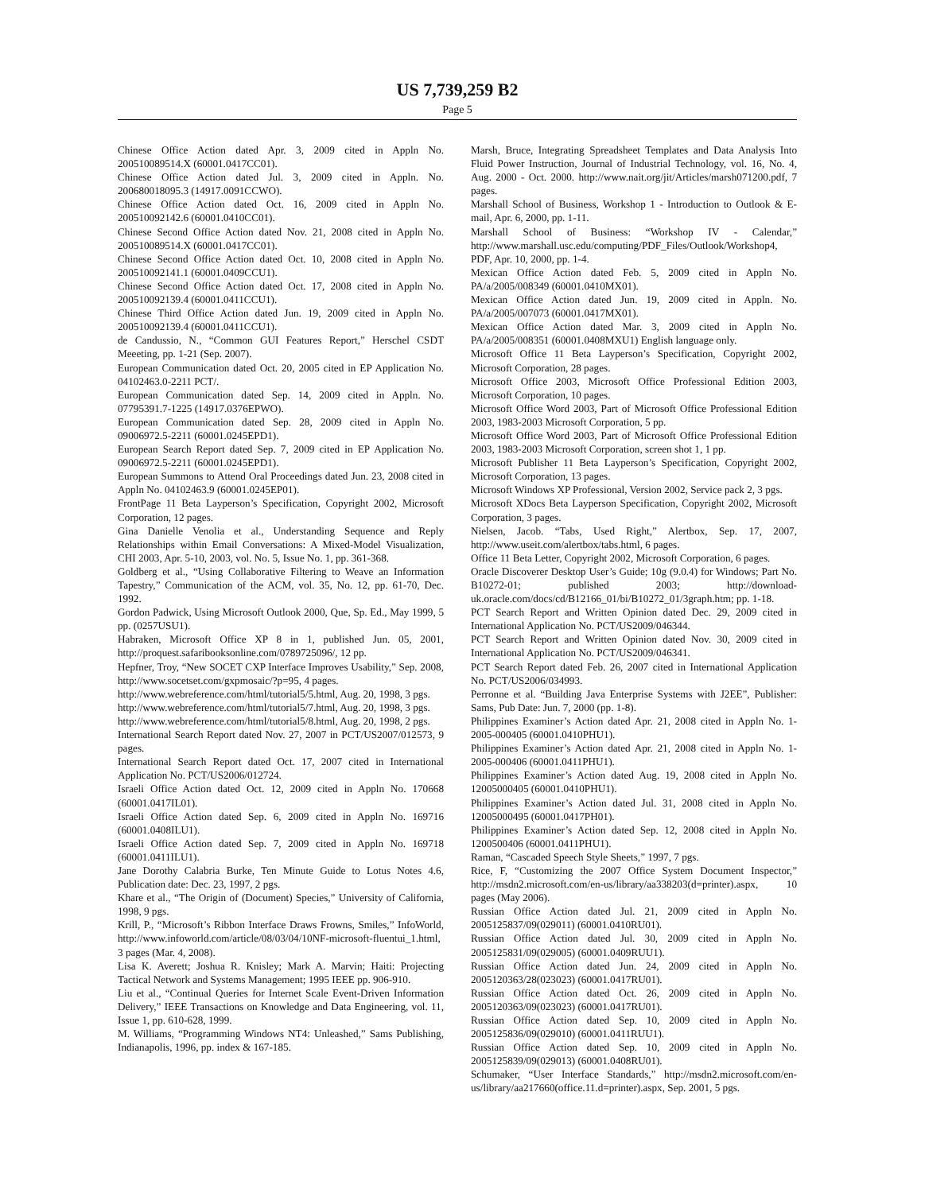US 7,739,259 B2
Page 5
Chinese Office Action dated Apr. 3, 2009 cited in Appln No. 200510089514.X (60001.0417CC01).
Chinese Office Action dated Jul. 3, 2009 cited in Appln. No. 200680018095.3 (14917.0091CCWO).
Chinese Office Action dated Oct. 16, 2009 cited in Appln No. 200510092142.6 (60001.0410CC01).
Chinese Second Office Action dated Nov. 21, 2008 cited in Appln No. 200510089514.X (60001.0417CC01).
Chinese Second Office Action dated Oct. 10, 2008 cited in Appln No. 200510092141.1 (60001.0409CCU1).
Chinese Second Office Action dated Oct. 17, 2008 cited in Appln No. 200510092139.4 (60001.0411CCU1).
Chinese Third Office Action dated Jun. 19, 2009 cited in Appln No. 200510092139.4 (60001.0411CCU1).
de Candussio, N., “Common GUI Features Report,” Herschel CSDT Meeeting, pp. 1-21 (Sep. 2007).
European Communication dated Oct. 20, 2005 cited in EP Application No. 04102463.0-2211 PCT/.
European Communication dated Sep. 14, 2009 cited in Appln. No. 07795391.7-1225 (14917.0376EPWO).
European Communication dated Sep. 28, 2009 cited in Appln No. 09006972.5-2211 (60001.0245EPD1).
European Search Report dated Sep. 7, 2009 cited in EP Application No. 09006972.5-2211 (60001.0245EPD1).
European Summons to Attend Oral Proceedings dated Jun. 23, 2008 cited in Appln No. 04102463.9 (60001.0245EP01).
FrontPage 11 Beta Layperson’s Specification, Copyright 2002, Microsoft Corporation, 12 pages.
Gina Danielle Venolia et al., Understanding Sequence and Reply Relationships within Email Conversations: A Mixed-Model Visualization, CHI 2003, Apr. 5-10, 2003, vol. No. 5, Issue No. 1, pp. 361-368.
Goldberg et al., “Using Collaborative Filtering to Weave an Information Tapestry,” Communication of the ACM, vol. 35, No. 12, pp. 61-70, Dec. 1992.
Gordon Padwick, Using Microsoft Outlook 2000, Que, Sp. Ed., May 1999, 5 pp. (0257USU1).
Habraken, Microsoft Office XP 8 in 1, published Jun. 05, 2001, http://proquest.safaribooksonline.com/0789725096/, 12 pp.
Hepfner, Troy, “New SOCET CXP Interface Improves Usability,” Sep. 2008, http://www.socetset.com/gxpmosaic/?p=95, 4 pages.
http://www.webreference.com/html/tutorial5/5.html, Aug. 20, 1998, 3 pgs.
http://www.webreference.com/html/tutorial5/7.html, Aug. 20, 1998, 3 pgs.
http://www.webreference.com/html/tutorial5/8.html, Aug. 20, 1998, 2 pgs.
International Search Report dated Nov. 27, 2007 in PCT/US2007/012573, 9 pages.
International Search Report dated Oct. 17, 2007 cited in International Application No. PCT/US2006/012724.
Israeli Office Action dated Oct. 12, 2009 cited in Appln No. 170668 (60001.0417IL01).
Israeli Office Action dated Sep. 6, 2009 cited in Appln No. 169716 (60001.0408ILU1).
Israeli Office Action dated Sep. 7, 2009 cited in Appln No. 169718 (60001.0411ILU1).
Jane Dorothy Calabria Burke, Ten Minute Guide to Lotus Notes 4.6, Publication date: Dec. 23, 1997, 2 pgs.
Khare et al., “The Origin of (Document) Species,” University of California, 1998, 9 pgs.
Krill, P., “Microsoft’s Ribbon Interface Draws Frowns, Smiles,” InfoWorld, http://www.infoworld.com/article/08/03/04/10NF-microsoft-fluentui_1.html, 3 pages (Mar. 4, 2008).
Lisa K. Averett; Joshua R. Knisley; Mark A. Marvin; Haiti: Projecting Tactical Network and Systems Management; 1995 IEEE pp. 906-910.
Liu et al., “Continual Queries for Internet Scale Event-Driven Information Delivery,” IEEE Transactions on Knowledge and Data Engineering, vol. 11, Issue 1, pp. 610-628, 1999.
M. Williams, “Programming Windows NT4: Unleashed,” Sams Publishing, Indianapolis, 1996, pp. index & 167-185.
Marsh, Bruce, Integrating Spreadsheet Templates and Data Analysis Into Fluid Power Instruction, Journal of Industrial Technology, vol. 16, No. 4, Aug. 2000 - Oct. 2000. http://www.nait.org/jit/Articles/marsh071200.pdf, 7 pages.
Marshall School of Business, Workshop 1 - Introduction to Outlook & E-mail, Apr. 6, 2000, pp. 1-11.
Marshall School of Business: “Workshop IV - Calendar,” http://www.marshall.usc.edu/computing/PDF_Files/Outlook/Workshop4, PDF, Apr. 10, 2000, pp. 1-4.
Mexican Office Action dated Feb. 5, 2009 cited in Appln No. PA/a/2005/008349 (60001.0410MX01).
Mexican Office Action dated Jun. 19, 2009 cited in Appln. No. PA/a/2005/007073 (60001.0417MX01).
Mexican Office Action dated Mar. 3, 2009 cited in Appln No. PA/a/2005/008351 (60001.0408MXU1) English language only.
Microsoft Office 11 Beta Layperson’s Specification, Copyright 2002, Microsoft Corporation, 28 pages.
Microsoft Office 2003, Microsoft Office Professional Edition 2003, Microsoft Corporation, 10 pages.
Microsoft Office Word 2003, Part of Microsoft Office Professional Edition 2003, 1983-2003 Microsoft Corporation, 5 pp.
Microsoft Office Word 2003, Part of Microsoft Office Professional Edition 2003, 1983-2003 Microsoft Corporation, screen shot 1, 1 pp.
Microsoft Publisher 11 Beta Layperson’s Specification, Copyright 2002, Microsoft Corporation, 13 pages.
Microsoft Windows XP Professional, Version 2002, Service pack 2, 3 pgs.
Microsoft XDocs Beta Layperson Specification, Copyright 2002, Microsoft Corporation, 3 pages.
Nielsen, Jacob. “Tabs, Used Right,” Alertbox, Sep. 17, 2007, http://www.useit.com/alertbox/tabs.html, 6 pages.
Office 11 Beta Letter, Copyright 2002, Microsoft Corporation, 6 pages.
Oracle Discoverer Desktop User’s Guide; 10g (9.0.4) for Windows; Part No. B10272-01; published 2003; http://download-uk.oracle.com/docs/cd/B12166_01/bi/B10272_01/3graph.htm; pp. 1-18.
PCT Search Report and Written Opinion dated Dec. 29, 2009 cited in International Application No. PCT/US2009/046344.
PCT Search Report and Written Opinion dated Nov. 30, 2009 cited in International Application No. PCT/US2009/046341.
PCT Search Report dated Feb. 26, 2007 cited in International Application No. PCT/US2006/034993.
Perronne et al. “Building Java Enterprise Systems with J2EE”, Publisher: Sams, Pub Date: Jun. 7, 2000 (pp. 1-8).
Philippines Examiner’s Action dated Apr. 21, 2008 cited in Appln No. 1-2005-000405 (60001.0410PHU1).
Philippines Examiner’s Action dated Apr. 21, 2008 cited in Appln No. 1-2005-000406 (60001.0411PHU1).
Philippines Examiner’s Action dated Aug. 19, 2008 cited in Appln No. 12005000405 (60001.0410PHU1).
Philippines Examiner’s Action dated Jul. 31, 2008 cited in Appln No. 12005000495 (60001.0417PH01).
Philippines Examiner’s Action dated Sep. 12, 2008 cited in Appln No. 1200500406 (60001.0411PHU1).
Raman, “Cascaded Speech Style Sheets,” 1997, 7 pgs.
Rice, F, “Customizing the 2007 Office System Document Inspector,” http://msdn2.microsoft.com/en-us/library/aa338203(d=printer).aspx, 10 pages (May 2006).
Russian Office Action dated Jul. 21, 2009 cited in Appln No. 2005125837/09(029011) (60001.0410RU01).
Russian Office Action dated Jul. 30, 2009 cited in Appln No. 2005125831/09(029005) (60001.0409RUU1).
Russian Office Action dated Jun. 24, 2009 cited in Appln No. 2005120363/28(023023) (60001.0417RU01).
Russian Office Action dated Oct. 26, 2009 cited in Appln No. 2005120363/09(023023) (60001.0417RU01).
Russian Office Action dated Sep. 10, 2009 cited in Appln No. 2005125836/09(029010) (60001.0411RUU1).
Russian Office Action dated Sep. 10, 2009 cited in Appln No. 2005125839/09(029013) (60001.0408RU01).
Schumaker, “User Interface Standards,” http://msdn2.microsoft.com/en-us/library/aa217660(office.11.d=printer).aspx, Sep. 2001, 5 pgs.